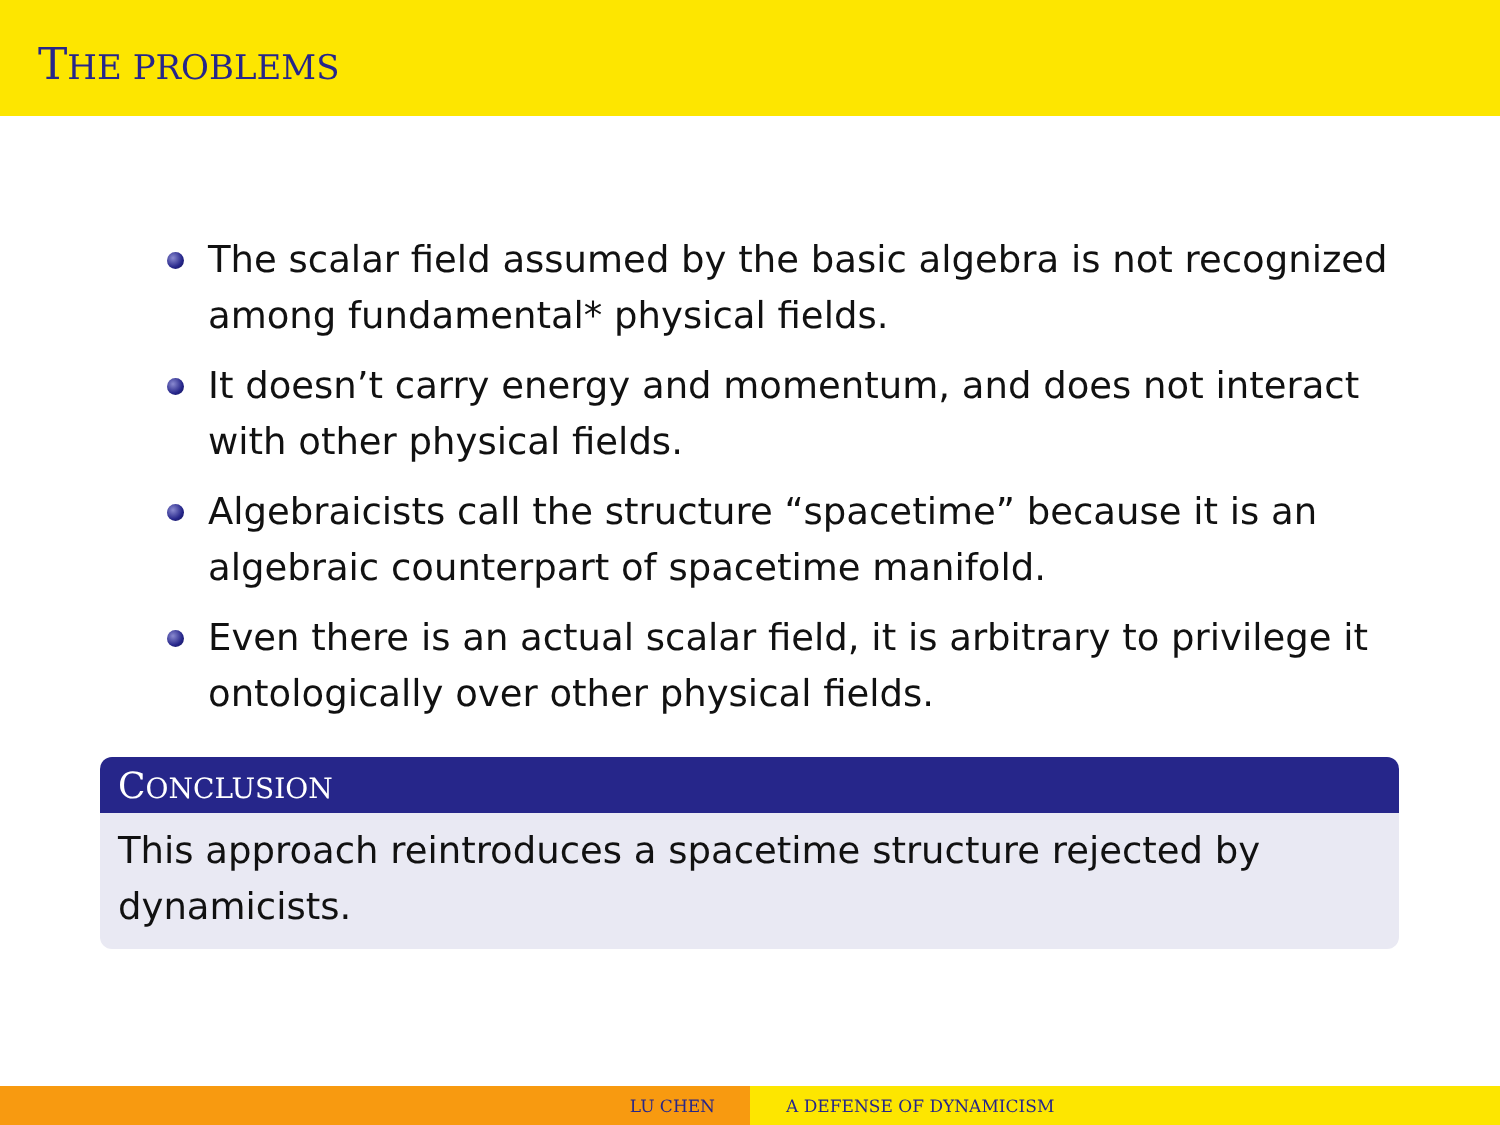THE PROBLEMS
The scalar field assumed by the basic algebra is not recognized among fundamental* physical fields.
It doesn’t carry energy and momentum, and does not interact with other physical fields.
Algebraicists call the structure “spacetime” because it is an algebraic counterpart of spacetime manifold.
Even there is an actual scalar field, it is arbitrary to privilege it ontologically over other physical fields.
CONCLUSION
This approach reintroduces a spacetime structure rejected by dynamicists.
LU CHEN A DEFENSE OF DYNAMICISM